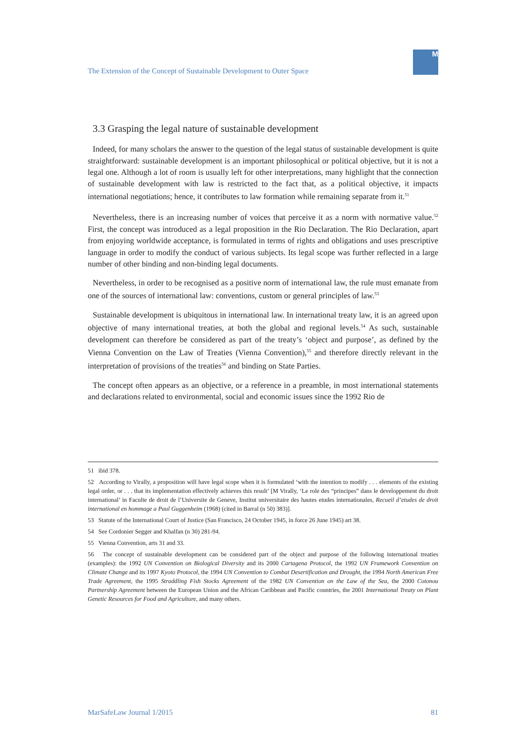The Extension of the Concept of Sustainable Development to Outer Space
M
3.3 Grasping the legal nature of sustainable development
Indeed, for many scholars the answer to the question of the legal status of sustainable development is quite straightforward: sustainable development is an important philosophical or political objective, but it is not a legal one. Although a lot of room is usually left for other interpretations, many highlight that the connection of sustainable development with law is restricted to the fact that, as a political objective, it impacts international negotiations; hence, it contributes to law formation while remaining separate from it.<sup>51</sup>
Nevertheless, there is an increasing number of voices that perceive it as a norm with normative value.<sup>52</sup> First, the concept was introduced as a legal proposition in the Rio Declaration. The Rio Declaration, apart from enjoying worldwide acceptance, is formulated in terms of rights and obligations and uses prescriptive language in order to modify the conduct of various subjects. Its legal scope was further reflected in a large number of other binding and non-binding legal documents.
Nevertheless, in order to be recognised as a positive norm of international law, the rule must emanate from one of the sources of international law: conventions, custom or general principles of law.<sup>53</sup>
Sustainable development is ubiquitous in international law. In international treaty law, it is an agreed upon objective of many international treaties, at both the global and regional levels.<sup>54</sup> As such, sustainable development can therefore be considered as part of the treaty’s ‘object and purpose’, as defined by the Vienna Convention on the Law of Treaties (Vienna Convention),<sup>55</sup> and therefore directly relevant in the interpretation of provisions of the treaties<sup>56</sup> and binding on State Parties.
The concept often appears as an objective, or a reference in a preamble, in most international statements and declarations related to environmental, social and economic issues since the 1992 Rio de
51 ibid 378.
52 According to Virally, a proposition will have legal scope when it is formulated ‘with the intention to modify . . . elements of the existing legal order, or . . . that its implementation effectively achieves this result’ [M Virally, ‘Le role des “principes” dans le developpement du droit international’ in Faculte de droit de l’Universite de Geneve, Institut universitaire des hautes etudes internationales, Recueil d’etudes de droit international en hommage a Paul Guggenheim (1968) (cited in Barral (n 50) 383)].
53 Statute of the International Court of Justice (San Francisco, 24 October 1945, in force 26 June 1945) art 38.
54 See Cordonier Segger and Khalfan (n 30) 281-94.
55 Vienna Convention, arts 31 and 33.
56 The concept of sustainable development can be considered part of the object and purpose of the following international treaties (examples): the 1992 UN Convention on Biological Diversity and its 2000 Cartagena Protocol, the 1992 UN Framework Convention on Climate Change and its 1997 Kyoto Protocol, the 1994 UN Convention to Combat Desertification and Drought, the 1994 North American Free Trade Agreement, the 1995 Straddling Fish Stocks Agreement of the 1982 UN Convention on the Law of the Sea, the 2000 Cotonou Partnership Agreement between the European Union and the African Caribbean and Pacific countries, the 2001 International Treaty on Plant Genetic Resources for Food and Agriculture, and many others.
MarSafeLaw Journal 1/2015 81